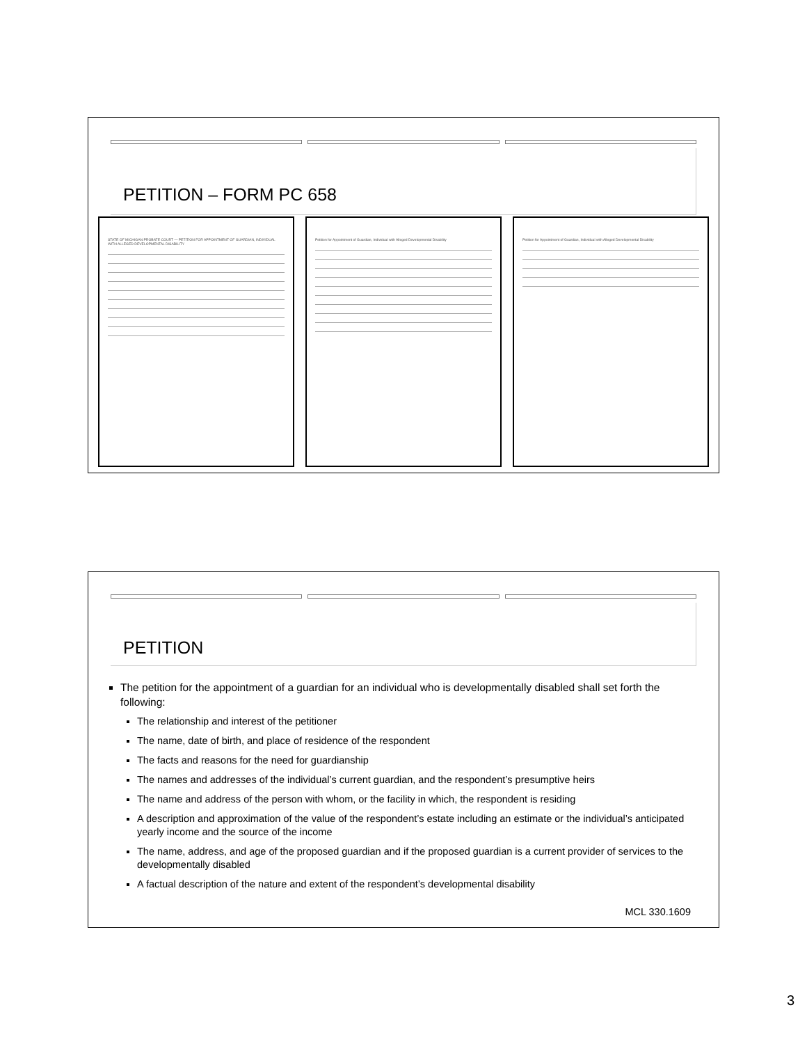PETITION – FORM PC 658
STATE OF MICHIGAN PROBATE COURT — PETITION FOR APPOINTMENT OF GUARDIAN, INDIVIDUAL WITH ALLEGED DEVELOPMENTAL DISABILITY
Petition for Appointment of Guardian, Individual with Alleged Developmental Disability
Petition for Appointment of Guardian, Individual with Alleged Developmental Disability
PETITION
The petition for the appointment of a guardian for an individual who is developmentally disabled shall set forth the following:
The relationship and interest of the petitioner
The name, date of birth, and place of residence of the respondent
The facts and reasons for the need for guardianship
The names and addresses of the individual’s current guardian, and the respondent’s presumptive heirs
The name and address of the person with whom, or the facility in which, the respondent is residing
A description and approximation of the value of the respondent’s estate including an estimate or the individual’s anticipated yearly income and the source of the income
The name, address, and age of the proposed guardian and if the proposed guardian is a current provider of services to the developmentally disabled
A factual description of the nature and extent of the respondent’s developmental disability
MCL 330.1609
3